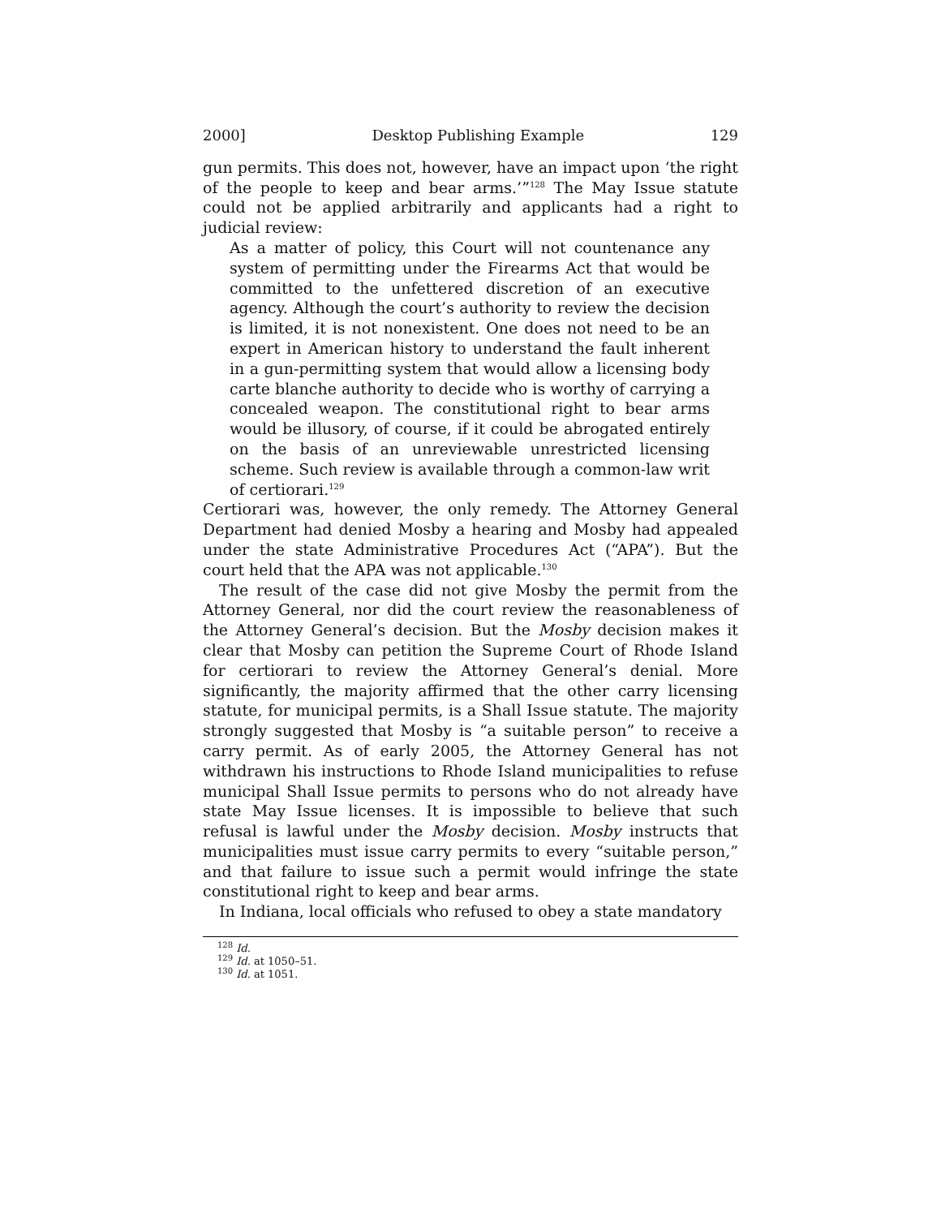2000] Desktop Publishing Example 129
gun permits. This does not, however, have an impact upon ‘the right of the people to keep and bear arms.’”<sup>128</sup> The May Issue statute could not be applied arbitrarily and applicants had a right to judicial review:
As a matter of policy, this Court will not countenance any system of permitting under the Firearms Act that would be committed to the unfettered discretion of an executive agency. Although the court’s authority to review the decision is limited, it is not nonexistent. One does not need to be an expert in American history to understand the fault inherent in a gun-permitting system that would allow a licensing body carte blanche authority to decide who is worthy of carrying a concealed weapon. The constitutional right to bear arms would be illusory, of course, if it could be abrogated entirely on the basis of an unreviewable unrestricted licensing scheme. Such review is available through a common-law writ of certiorari.<sup>129</sup>
Certiorari was, however, the only remedy. The Attorney General Department had denied Mosby a hearing and Mosby had appealed under the state Administrative Procedures Act (“APA”). But the court held that the APA was not applicable.<sup>130</sup>
The result of the case did not give Mosby the permit from the Attorney General, nor did the court review the reasonableness of the Attorney General’s decision. But the Mosby decision makes it clear that Mosby can petition the Supreme Court of Rhode Island for certiorari to review the Attorney General’s denial. More significantly, the majority affirmed that the other carry licensing statute, for municipal permits, is a Shall Issue statute. The majority strongly suggested that Mosby is “a suitable person” to receive a carry permit. As of early 2005, the Attorney General has not withdrawn his instructions to Rhode Island municipalities to refuse municipal Shall Issue permits to persons who do not already have state May Issue licenses. It is impossible to believe that such refusal is lawful under the Mosby decision. Mosby instructs that municipalities must issue carry permits to every “suitable person,” and that failure to issue such a permit would infringe the state constitutional right to keep and bear arms.
In Indiana, local officials who refused to obey a state mandatory
<sup>128</sup> Id.
<sup>129</sup> Id. at 1050–51.
<sup>130</sup> Id. at 1051.